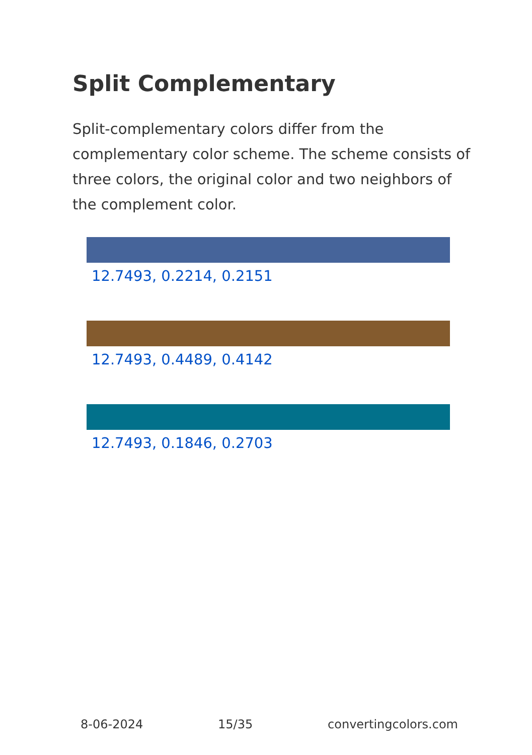Split Complementary
Split-complementary colors differ from the complementary color scheme. The scheme consists of three colors, the original color and two neighbors of the complement color.
12.7493, 0.2214, 0.2151
12.7493, 0.4489, 0.4142
12.7493, 0.1846, 0.2703
8-06-2024 15/35 convertingcolors.com